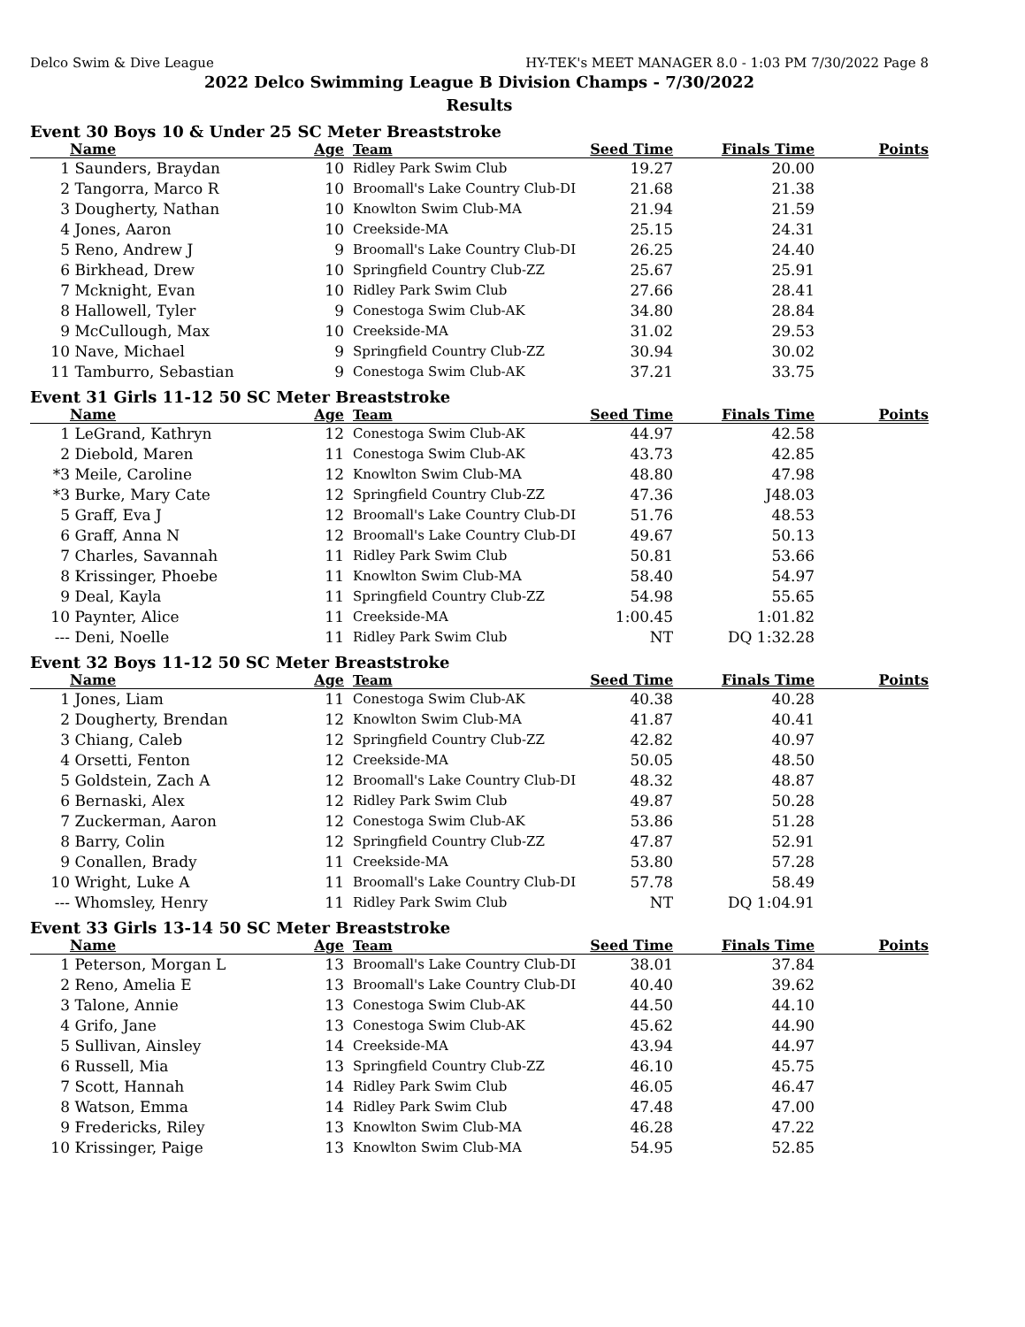Delco Swim & Dive League HY-TEK's MEET MANAGER 8.0 - 1:03 PM 7/30/2022 Page 8
2022 Delco Swimming League B Division Champs - 7/30/2022
Results
Event 30 Boys 10 & Under 25 SC Meter Breaststroke
| | Name | Age | Team | Seed Time | Finals Time | Points |
| --- | --- | --- | --- | --- | --- | --- |
| 1 | Saunders, Braydan | 10 | Ridley Park Swim Club | 19.27 | 20.00 | |
| 2 | Tangorra, Marco R | 10 | Broomall's Lake Country Club-DI | 21.68 | 21.38 | |
| 3 | Dougherty, Nathan | 10 | Knowlton Swim Club-MA | 21.94 | 21.59 | |
| 4 | Jones, Aaron | 10 | Creekside-MA | 25.15 | 24.31 | |
| 5 | Reno, Andrew J | 9 | Broomall's Lake Country Club-DI | 26.25 | 24.40 | |
| 6 | Birkhead, Drew | 10 | Springfield Country Club-ZZ | 25.67 | 25.91 | |
| 7 | Mcknight, Evan | 10 | Ridley Park Swim Club | 27.66 | 28.41 | |
| 8 | Hallowell, Tyler | 9 | Conestoga Swim Club-AK | 34.80 | 28.84 | |
| 9 | McCullough, Max | 10 | Creekside-MA | 31.02 | 29.53 | |
| 10 | Nave, Michael | 9 | Springfield Country Club-ZZ | 30.94 | 30.02 | |
| 11 | Tamburro, Sebastian | 9 | Conestoga Swim Club-AK | 37.21 | 33.75 | |
Event 31 Girls 11-12 50 SC Meter Breaststroke
| | Name | Age | Team | Seed Time | Finals Time | Points |
| --- | --- | --- | --- | --- | --- | --- |
| 1 | LeGrand, Kathryn | 12 | Conestoga Swim Club-AK | 44.97 | 42.58 | |
| 2 | Diebold, Maren | 11 | Conestoga Swim Club-AK | 43.73 | 42.85 | |
| *3 | Meile, Caroline | 12 | Knowlton Swim Club-MA | 48.80 | 47.98 | |
| *3 | Burke, Mary Cate | 12 | Springfield Country Club-ZZ | 47.36 | J48.03 | |
| 5 | Graff, Eva J | 12 | Broomall's Lake Country Club-DI | 51.76 | 48.53 | |
| 6 | Graff, Anna N | 12 | Broomall's Lake Country Club-DI | 49.67 | 50.13 | |
| 7 | Charles, Savannah | 11 | Ridley Park Swim Club | 50.81 | 53.66 | |
| 8 | Krissinger, Phoebe | 11 | Knowlton Swim Club-MA | 58.40 | 54.97 | |
| 9 | Deal, Kayla | 11 | Springfield Country Club-ZZ | 54.98 | 55.65 | |
| 10 | Paynter, Alice | 11 | Creekside-MA | 1:00.45 | 1:01.82 | |
| --- | Deni, Noelle | 11 | Ridley Park Swim Club | NT | DQ 1:32.28 | |
Event 32 Boys 11-12 50 SC Meter Breaststroke
| | Name | Age | Team | Seed Time | Finals Time | Points |
| --- | --- | --- | --- | --- | --- | --- |
| 1 | Jones, Liam | 11 | Conestoga Swim Club-AK | 40.38 | 40.28 | |
| 2 | Dougherty, Brendan | 12 | Knowlton Swim Club-MA | 41.87 | 40.41 | |
| 3 | Chiang, Caleb | 12 | Springfield Country Club-ZZ | 42.82 | 40.97 | |
| 4 | Orsetti, Fenton | 12 | Creekside-MA | 50.05 | 48.50 | |
| 5 | Goldstein, Zach A | 12 | Broomall's Lake Country Club-DI | 48.32 | 48.87 | |
| 6 | Bernaski, Alex | 12 | Ridley Park Swim Club | 49.87 | 50.28 | |
| 7 | Zuckerman, Aaron | 12 | Conestoga Swim Club-AK | 53.86 | 51.28 | |
| 8 | Barry, Colin | 12 | Springfield Country Club-ZZ | 47.87 | 52.91 | |
| 9 | Conallen, Brady | 11 | Creekside-MA | 53.80 | 57.28 | |
| 10 | Wright, Luke A | 11 | Broomall's Lake Country Club-DI | 57.78 | 58.49 | |
| --- | Whomsley, Henry | 11 | Ridley Park Swim Club | NT | DQ 1:04.91 | |
Event 33 Girls 13-14 50 SC Meter Breaststroke
| | Name | Age | Team | Seed Time | Finals Time | Points |
| --- | --- | --- | --- | --- | --- | --- |
| 1 | Peterson, Morgan L | 13 | Broomall's Lake Country Club-DI | 38.01 | 37.84 | |
| 2 | Reno, Amelia E | 13 | Broomall's Lake Country Club-DI | 40.40 | 39.62 | |
| 3 | Talone, Annie | 13 | Conestoga Swim Club-AK | 44.50 | 44.10 | |
| 4 | Grifo, Jane | 13 | Conestoga Swim Club-AK | 45.62 | 44.90 | |
| 5 | Sullivan, Ainsley | 14 | Creekside-MA | 43.94 | 44.97 | |
| 6 | Russell, Mia | 13 | Springfield Country Club-ZZ | 46.10 | 45.75 | |
| 7 | Scott, Hannah | 14 | Ridley Park Swim Club | 46.05 | 46.47 | |
| 8 | Watson, Emma | 14 | Ridley Park Swim Club | 47.48 | 47.00 | |
| 9 | Fredericks, Riley | 13 | Knowlton Swim Club-MA | 46.28 | 47.22 | |
| 10 | Krissinger, Paige | 13 | Knowlton Swim Club-MA | 54.95 | 52.85 | |